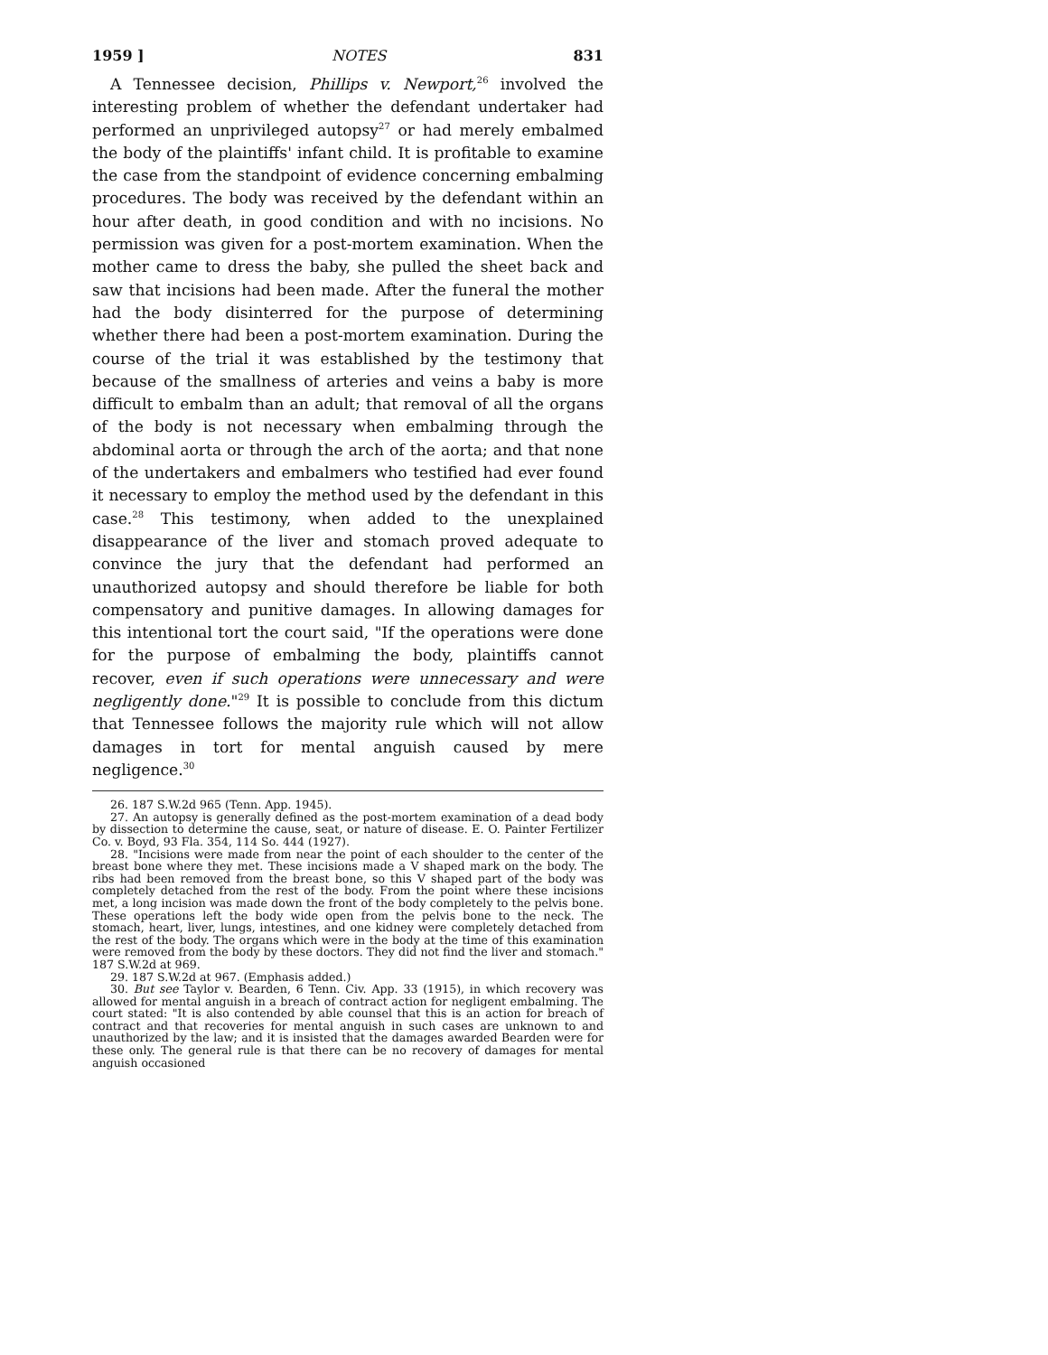1959 ] NOTES 831
A Tennessee decision, Phillips v. Newport,<sup>26</sup> involved the interesting problem of whether the defendant undertaker had performed an unprivileged autopsy<sup>27</sup> or had merely embalmed the body of the plaintiffs' infant child. It is profitable to examine the case from the standpoint of evidence concerning embalming procedures. The body was received by the defendant within an hour after death, in good condition and with no incisions. No permission was given for a post-mortem examination. When the mother came to dress the baby, she pulled the sheet back and saw that incisions had been made. After the funeral the mother had the body disinterred for the purpose of determining whether there had been a post-mortem examination. During the course of the trial it was established by the testimony that because of the smallness of arteries and veins a baby is more difficult to embalm than an adult; that removal of all the organs of the body is not necessary when embalming through the abdominal aorta or through the arch of the aorta; and that none of the undertakers and embalmers who testified had ever found it necessary to employ the method used by the defendant in this case.<sup>28</sup> This testimony, when added to the unexplained disappearance of the liver and stomach proved adequate to convince the jury that the defendant had performed an unauthorized autopsy and should therefore be liable for both compensatory and punitive damages. In allowing damages for this intentional tort the court said, "If the operations were done for the purpose of embalming the body, plaintiffs cannot recover, even if such operations were unnecessary and were negligently done."<sup>29</sup> It is possible to conclude from this dictum that Tennessee follows the majority rule which will not allow damages in tort for mental anguish caused by mere negligence.<sup>30</sup>
26. 187 S.W.2d 965 (Tenn. App. 1945).
27. An autopsy is generally defined as the post-mortem examination of a dead body by dissection to determine the cause, seat, or nature of disease. E. O. Painter Fertilizer Co. v. Boyd, 93 Fla. 354, 114 So. 444 (1927).
28. "Incisions were made from near the point of each shoulder to the center of the breast bone where they met. These incisions made a V shaped mark on the body. The ribs had been removed from the breast bone, so this V shaped part of the body was completely detached from the rest of the body. From the point where these incisions met, a long incision was made down the front of the body completely to the pelvis bone. These operations left the body wide open from the pelvis bone to the neck. The stomach, heart, liver, lungs, intestines, and one kidney were completely detached from the rest of the body. The organs which were in the body at the time of this examination were removed from the body by these doctors. They did not find the liver and stomach." 187 S.W.2d at 969.
29. 187 S.W.2d at 967. (Emphasis added.)
30. But see Taylor v. Bearden, 6 Tenn. Civ. App. 33 (1915), in which recovery was allowed for mental anguish in a breach of contract action for negligent embalming. The court stated: "It is also contended by able counsel that this is an action for breach of contract and that recoveries for mental anguish in such cases are unknown to and unauthorized by the law; and it is insisted that the damages awarded Bearden were for these only. The general rule is that there can be no recovery of damages for mental anguish occasioned